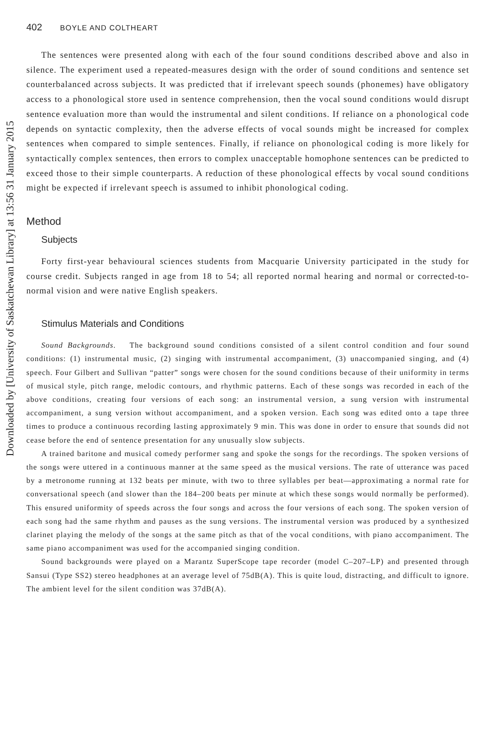Downloaded by [University of Saskatchewan Library] at 13:56 31 January 2015
402 BOYLE AND COLTHEART
The sentences were presented along with each of the four sound conditions described above and also in silence. The experiment used a repeated-measures design with the order of sound conditions and sentence set counterbalanced across subjects. It was predicted that if irrelevant speech sounds (phonemes) have obligatory access to a phonological store used in sentence comprehension, then the vocal sound conditions would disrupt sentence evaluation more than would the instrumental and silent conditions. If reliance on a phonological code depends on syntactic complexity, then the adverse effects of vocal sounds might be increased for complex sentences when compared to simple sentences. Finally, if reliance on phonological coding is more likely for syntactically complex sentences, then errors to complex unacceptable homophone sentences can be predicted to exceed those to their simple counterparts. A reduction of these phonological effects by vocal sound conditions might be expected if irrelevant speech is assumed to inhibit phonological coding.
Method
Subjects
Forty first-year behavioural sciences students from Macquarie University participated in the study for course credit. Subjects ranged in age from 18 to 54; all reported normal hearing and normal or corrected-to-normal vision and were native English speakers.
Stimulus Materials and Conditions
Sound Backgrounds. The background sound conditions consisted of a silent control condition and four sound conditions: (1) instrumental music, (2) singing with instrumental accompaniment, (3) unaccompanied singing, and (4) speech. Four Gilbert and Sullivan “patter” songs were chosen for the sound conditions because of their uniformity in terms of musical style, pitch range, melodic contours, and rhythmic patterns. Each of these songs was recorded in each of the above conditions, creating four versions of each song: an instrumental version, a sung version with instrumental accompaniment, a sung version without accompaniment, and a spoken version. Each song was edited onto a tape three times to produce a continuous recording lasting approximately 9 min. This was done in order to ensure that sounds did not cease before the end of sentence presentation for any unusually slow subjects.
A trained baritone and musical comedy performer sang and spoke the songs for the recordings. The spoken versions of the songs were uttered in a continuous manner at the same speed as the musical versions. The rate of utterance was paced by a metronome running at 132 beats per minute, with two to three syllables per beat—approximating a normal rate for conversational speech (and slower than the 184–200 beats per minute at which these songs would normally be performed). This ensured uniformity of speeds across the four songs and across the four versions of each song. The spoken version of each song had the same rhythm and pauses as the sung versions. The instrumental version was produced by a synthesized clarinet playing the melody of the songs at the same pitch as that of the vocal conditions, with piano accompaniment. The same piano accompaniment was used for the accompanied singing condition.
Sound backgrounds were played on a Marantz SuperScope tape recorder (model C–207–LP) and presented through Sansui (Type SS2) stereo headphones at an average level of 75dB(A). This is quite loud, distracting, and difficult to ignore. The ambient level for the silent condition was 37dB(A).